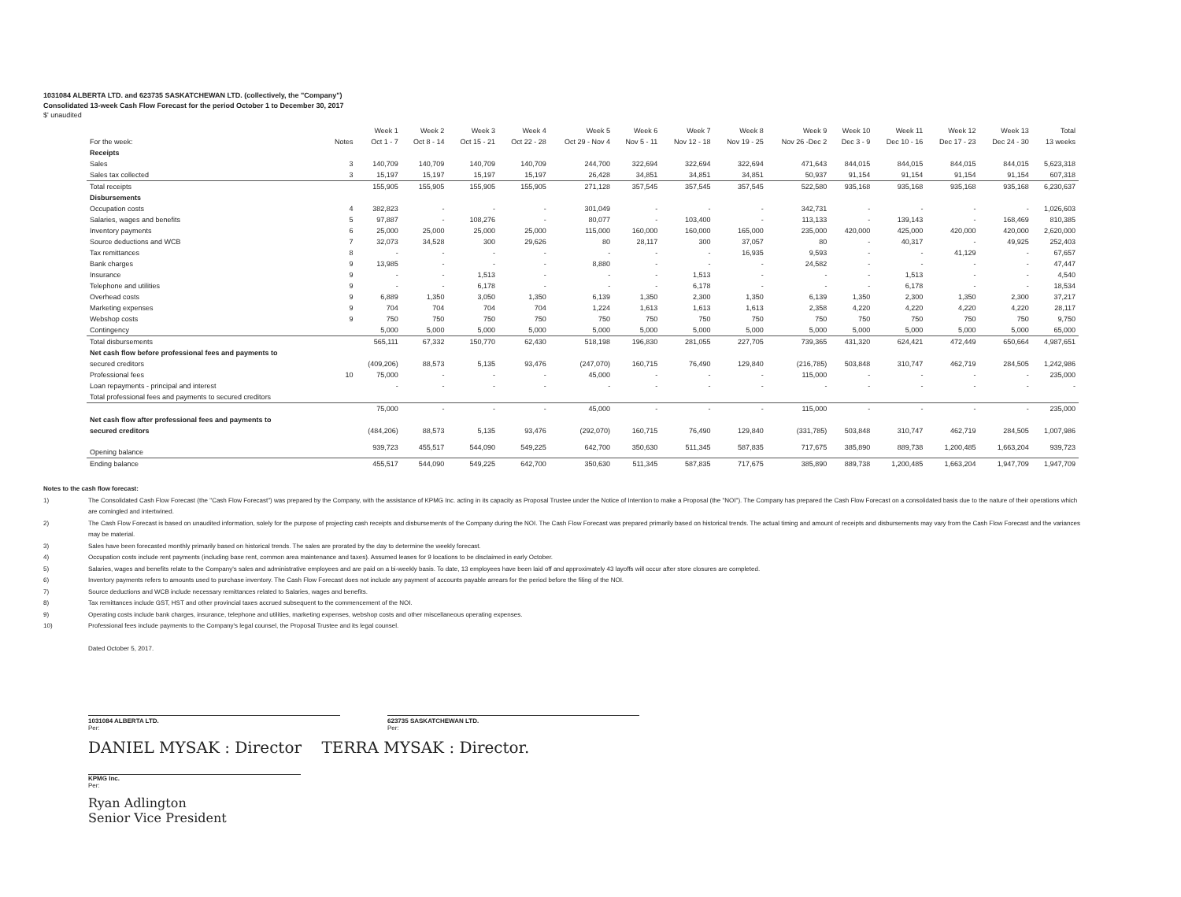1031084 ALBERTA LTD. and 623735 SASKATCHEWAN LTD. (collectively, the "Company")
Consolidated 13-week Cash Flow Forecast for the period October 1 to December 30, 2017
$' unaudited
| | | Week 1 | Week 2 | Week 3 | Week 4 | Week 5 | Week 6 | Week 7 | Week 8 | Week 9 | Week 10 | Week 11 | Week 12 | Week 13 | Total |
| --- | --- | --- | --- | --- | --- | --- | --- | --- | --- | --- | --- | --- | --- | --- | --- |
| For the week: | Notes | Oct 1 - 7 | Oct 8 - 14 | Oct 15 - 21 | Oct 22 - 28 | Oct 29 - Nov 4 | Nov 5 - 11 | Nov 12 - 18 | Nov 19 - 25 | Nov 26 -Dec 2 | Dec 3 - 9 | Dec 10 - 16 | Dec 17 - 23 | Dec 24 - 30 | 13 weeks |
| Receipts | | | | | | | | | | | | | | | |
| Sales | 3 | 140,709 | 140,709 | 140,709 | 140,709 | 244,700 | 322,694 | 322,694 | 322,694 | 471,643 | 844,015 | 844,015 | 844,015 | 844,015 | 5,623,318 |
| Sales tax collected | 3 | 15,197 | 15,197 | 15,197 | 15,197 | 26,428 | 34,851 | 34,851 | 34,851 | 50,937 | 91,154 | 91,154 | 91,154 | 91,154 | 607,318 |
| Total receipts | | 155,905 | 155,905 | 155,905 | 155,905 | 271,128 | 357,545 | 357,545 | 357,545 | 522,580 | 935,168 | 935,168 | 935,168 | 935,168 | 6,230,637 |
| Disbursements | | | | | | | | | | | | | | | |
| Occupation costs | 4 | 382,823 | - | - | - | 301,049 | - | - | - | 342,731 | - | - | - | - | 1,026,603 |
| Salaries, wages and benefits | 5 | 97,887 | - | 108,276 | - | 80,077 | - | 103,400 | - | 113,133 | - | 139,143 | - | 168,469 | 810,385 |
| Inventory payments | 6 | 25,000 | 25,000 | 25,000 | 25,000 | 115,000 | 160,000 | 160,000 | 165,000 | 235,000 | 420,000 | 425,000 | 420,000 | 420,000 | 2,620,000 |
| Source deductions and WCB | 7 | 32,073 | 34,528 | 300 | 29,626 | 80 | 28,117 | 300 | 37,057 | 80 | - | 40,317 | - | 49,925 | 252,403 |
| Tax remittances | 8 | - | - | - | - | - | - | - | 16,935 | 9,593 | - | - | 41,129 | - | 67,657 |
| Bank charges | 9 | 13,985 | - | - | - | 8,880 | - | - | - | 24,582 | - | - | - | - | 47,447 |
| Insurance | 9 | - | - | 1,513 | - | - | - | 1,513 | - | - | - | 1,513 | - | - | 4,540 |
| Telephone and utilities | 9 | - | - | 6,178 | - | - | - | 6,178 | - | - | - | 6,178 | - | - | 18,534 |
| Overhead costs | 9 | 6,889 | 1,350 | 3,050 | 1,350 | 6,139 | 1,350 | 2,300 | 1,350 | 6,139 | 1,350 | 2,300 | 1,350 | 2,300 | 37,217 |
| Marketing expenses | 9 | 704 | 704 | 704 | 704 | 1,224 | 1,613 | 1,613 | 1,613 | 2,358 | 4,220 | 4,220 | 4,220 | 4,220 | 28,117 |
| Webshop costs | 9 | 750 | 750 | 750 | 750 | 750 | 750 | 750 | 750 | 750 | 750 | 750 | 750 | 750 | 9,750 |
| Contingency | | 5,000 | 5,000 | 5,000 | 5,000 | 5,000 | 5,000 | 5,000 | 5,000 | 5,000 | 5,000 | 5,000 | 5,000 | 5,000 | 65,000 |
| Total disbursements | | 565,111 | 67,332 | 150,770 | 62,430 | 518,198 | 196,830 | 281,055 | 227,705 | 739,365 | 431,320 | 624,421 | 472,449 | 650,664 | 4,987,651 |
| Net cash flow before professional fees and payments to | | | | | | | | | | | | | | | |
| secured creditors | | (409,206) | 88,573 | 5,135 | 93,476 | (247,070) | 160,715 | 76,490 | 129,840 | (216,785) | 503,848 | 310,747 | 462,719 | 284,505 | 1,242,986 |
| Professional fees | 10 | 75,000 | - | - | - | 45,000 | - | - | - | 115,000 | - | - | - | - | 235,000 |
| Loan repayments - principal and interest | | - | - | - | - | - | - | - | - | - | - | - | - | - | - |
| Total professional fees and payments to secured creditors | | | | | | | | | | | | | | | |
| | | 75,000 | - | - | - | 45,000 | - | - | - | 115,000 | - | - | - | - | 235,000 |
| Net cash flow after professional fees and payments to | | | | | | | | | | | | | | | |
| secured creditors | | (484,206) | 88,573 | 5,135 | 93,476 | (292,070) | 160,715 | 76,490 | 129,840 | (331,785) | 503,848 | 310,747 | 462,719 | 284,505 | 1,007,986 |
| Opening balance | | 939,723 | 455,517 | 544,090 | 549,225 | 642,700 | 350,630 | 511,345 | 587,835 | 717,675 | 385,890 | 889,738 | 1,200,485 | 1,663,204 | 939,723 |
| Ending balance | | 455,517 | 544,090 | 549,225 | 642,700 | 350,630 | 511,345 | 587,835 | 717,675 | 385,890 | 889,738 | 1,200,485 | 1,663,204 | 1,947,709 | 1,947,709 |
Notes to the cash flow forecast:
1) The Consolidated Cash Flow Forecast (the "Cash Flow Forecast") was prepared by the Company, with the assistance of KPMG Inc. acting in its capacity as Proposal Trustee under the Notice of Intention to make a Proposal (the "NOI"). The Company has prepared the Cash Flow Forecast on a consolidated basis due to the nature of their operations which are comingled and intertwined.
2) The Cash Flow Forecast is based on unaudited information, solely for the purpose of projecting cash receipts and disbursements of the Company during the NOI. The Cash Flow Forecast was prepared primarily based on historical trends. The actual timing and amount of receipts and disbursements may vary from the Cash Flow Forecast and the variances may be material.
3) Sales have been forecasted monthly primarily based on historical trends. The sales are prorated by the day to determine the weekly forecast.
4) Occupation costs include rent payments (including base rent, common area maintenance and taxes). Assumed leases for 9 locations to be disclaimed in early October.
5) Salaries, wages and benefits relate to the Company's sales and administrative employees and are paid on a bi-weekly basis. To date, 13 employees have been laid off and approximately 43 layoffs will occur after store closures are completed.
6) Inventory payments refers to amounts used to purchase inventory. The Cash Flow Forecast does not include any payment of accounts payable arrears for the period before the filing of the NOI.
7) Source deductions and WCB include necessary remittances related to Salaries, wages and benefits.
8) Tax remittances include GST, HST and other provincial taxes accrued subsequent to the commencement of the NOI.
9) Operating costs include bank charges, insurance, telephone and utilities, marketing expenses, webshop costs and other miscellaneous operating expenses.
10) Professional fees include payments to the Company's legal counsel, the Proposal Trustee and its legal counsel.
Dated October 5, 2017.
1031084 ALBERTA LTD.
Per:
623735 SASKATCHEWAN LTD.
Per:
DANIEL MYSAK : Director TERRA MYSAK : Director.
KPMG Inc.
Per:
Ryan Adlington
Senior Vice President